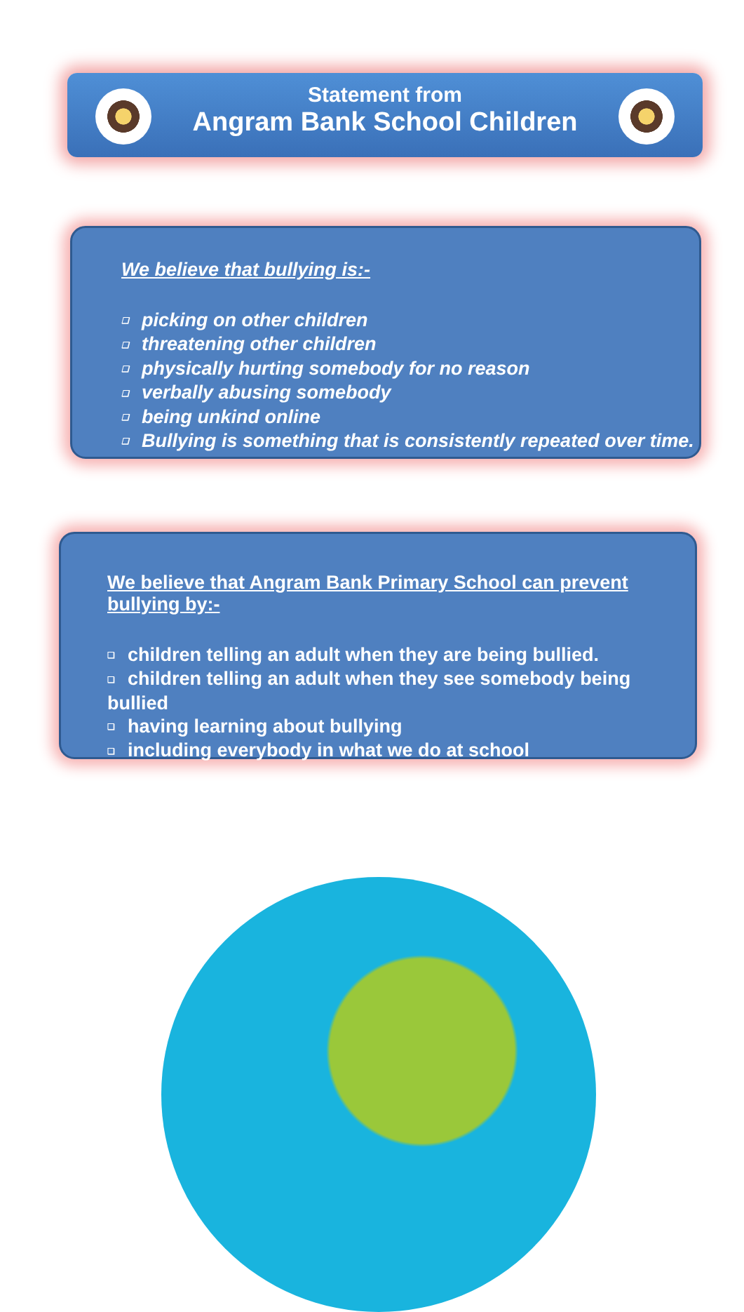Statement from
Angram Bank School Children
We believe that bullying is:-
❑ picking on other children
❑ threatening other children
❑ physically hurting somebody for no reason
❑ verbally abusing somebody
❑ being unkind online
❑ Bullying is something that is consistently repeated over time.
We believe that Angram Bank Primary School can prevent bullying by:-
❑ children telling an adult when they are being bullied.
❑ children telling an adult when they see somebody being bullied
❑ having learning about bullying
❑ including everybody in what we do at school